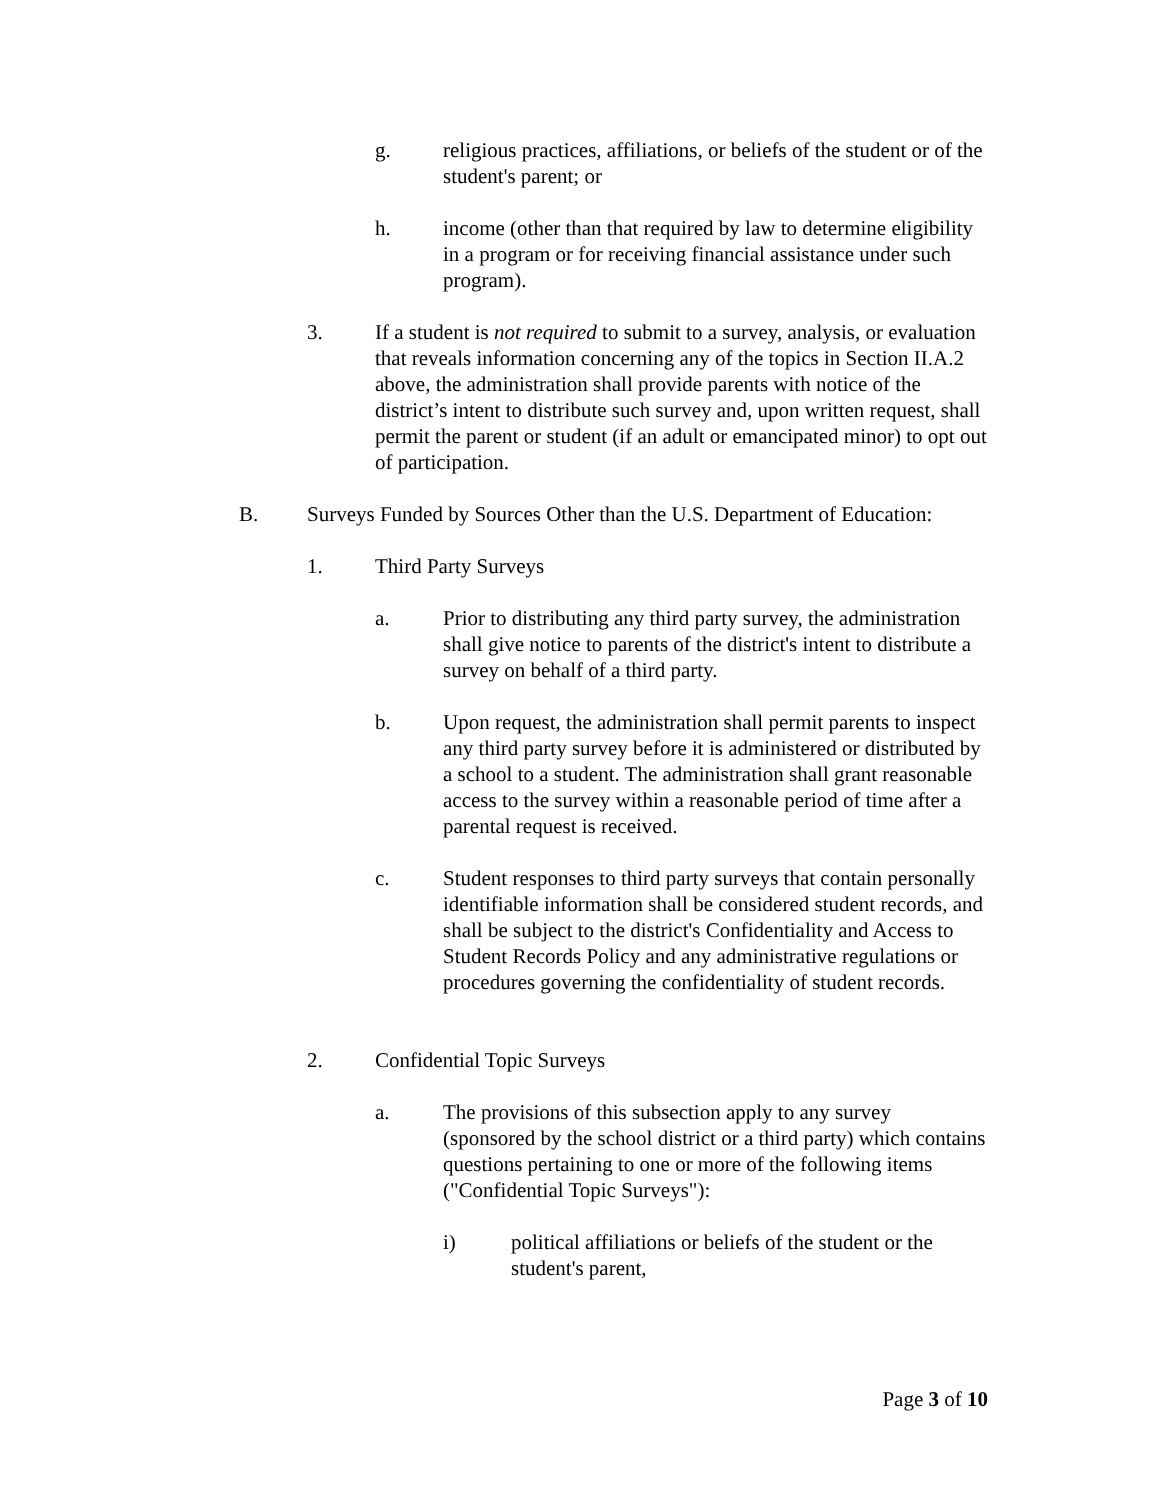g. religious practices, affiliations, or beliefs of the student or of the student's parent; or
h. income (other than that required by law to determine eligibility in a program or for receiving financial assistance under such program).
3. If a student is not required to submit to a survey, analysis, or evaluation that reveals information concerning any of the topics in Section II.A.2 above, the administration shall provide parents with notice of the district’s intent to distribute such survey and, upon written request, shall permit the parent or student (if an adult or emancipated minor) to opt out of participation.
B. Surveys Funded by Sources Other than the U.S. Department of Education:
1. Third Party Surveys
a. Prior to distributing any third party survey, the administration shall give notice to parents of the district's intent to distribute a survey on behalf of a third party.
b. Upon request, the administration shall permit parents to inspect any third party survey before it is administered or distributed by a school to a student. The administration shall grant reasonable access to the survey within a reasonable period of time after a parental request is received.
c. Student responses to third party surveys that contain personally identifiable information shall be considered student records, and shall be subject to the district's Confidentiality and Access to Student Records Policy and any administrative regulations or procedures governing the confidentiality of student records.
2. Confidential Topic Surveys
a. The provisions of this subsection apply to any survey (sponsored by the school district or a third party) which contains questions pertaining to one or more of the following items ("Confidential Topic Surveys"):
i) political affiliations or beliefs of the student or the student's parent,
Page 3 of 10